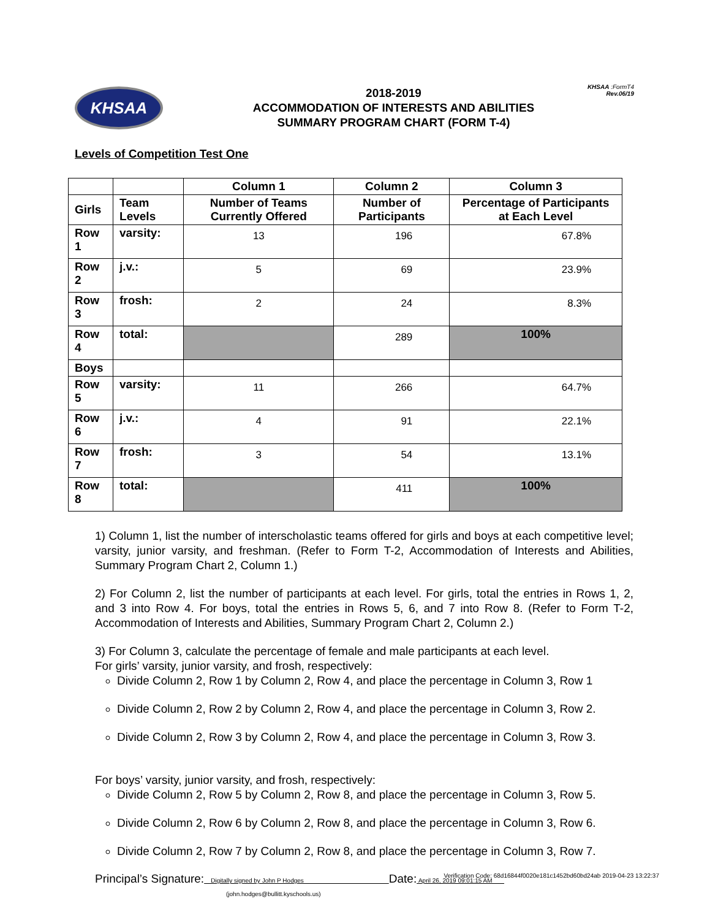KHSAA :FormT4
Rev.06/19
KHSAA
2018-2019
ACCOMMODATION OF INTERESTS AND ABILITIES
SUMMARY PROGRAM CHART (FORM T-4)
Levels of Competition Test One
| | | Column 1 | Column 2 | Column 3 |
| --- | --- | --- | --- | --- |
| Girls | Team Levels | Number of Teams Currently Offered | Number of Participants | Percentage of Participants at Each Level |
| Row 1 | varsity: | 13 | 196 | 67.8% |
| Row 2 | j.v.: | 5 | 69 | 23.9% |
| Row 3 | frosh: | 2 | 24 | 8.3% |
| Row 4 | total: | | 289 | 100% |
| Boys | | | | |
| Row 5 | varsity: | 11 | 266 | 64.7% |
| Row 6 | j.v.: | 4 | 91 | 22.1% |
| Row 7 | frosh: | 3 | 54 | 13.1% |
| Row 8 | total: | | 411 | 100% |
1) Column 1, list the number of interscholastic teams offered for girls and boys at each competitive level; varsity, junior varsity, and freshman. (Refer to Form T-2, Accommodation of Interests and Abilities, Summary Program Chart 2, Column 1.)
2) For Column 2, list the number of participants at each level. For girls, total the entries in Rows 1, 2, and 3 into Row 4. For boys, total the entries in Rows 5, 6, and 7 into Row 8. (Refer to Form T-2, Accommodation of Interests and Abilities, Summary Program Chart 2, Column 2.)
3) For Column 3, calculate the percentage of female and male participants at each level.
For girls’ varsity, junior varsity, and frosh, respectively:
Divide Column 2, Row 1 by Column 2, Row 4, and place the percentage in Column 3, Row 1
Divide Column 2, Row 2 by Column 2, Row 4, and place the percentage in Column 3, Row 2.
Divide Column 2, Row 3 by Column 2, Row 4, and place the percentage in Column 3, Row 3.
For boys’ varsity, junior varsity, and frosh, respectively:
Divide Column 2, Row 5 by Column 2, Row 8, and place the percentage in Column 3, Row 5.
Divide Column 2, Row 6 by Column 2, Row 8, and place the percentage in Column 3, Row 6.
Divide Column 2, Row 7 by Column 2, Row 8, and place the percentage in Column 3, Row 7.
Principal’s Signature: Digitally signed by John P Hodges Date: April 26, 2019 09:01:15 AM
(john.hodges@bullitt.kyschools.us)
Verification Code: 68d16844f0020e181c1452bd60bd24ab 2019-04-23 13:22:37